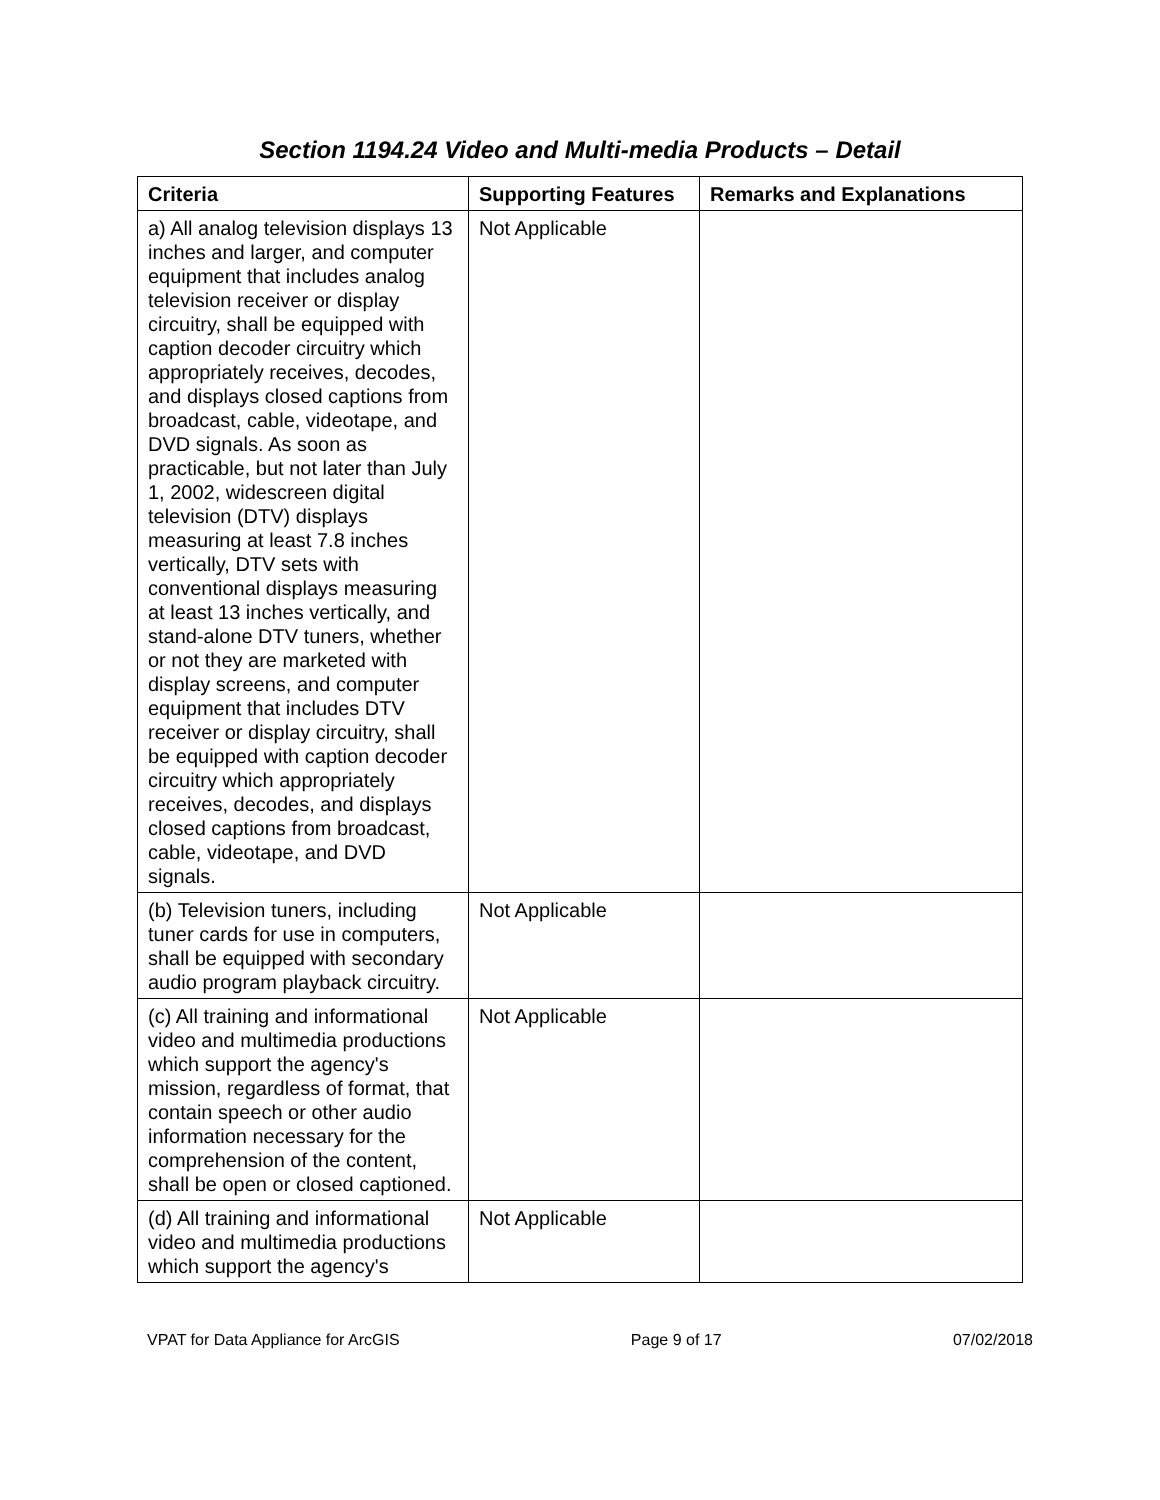Section 1194.24 Video and Multi-media Products – Detail
| Criteria | Supporting Features | Remarks and Explanations |
| --- | --- | --- |
| a) All analog television displays 13 inches and larger, and computer equipment that includes analog television receiver or display circuitry, shall be equipped with caption decoder circuitry which appropriately receives, decodes, and displays closed captions from broadcast, cable, videotape, and DVD signals. As soon as practicable, but not later than July 1, 2002, widescreen digital television (DTV) displays measuring at least 7.8 inches vertically, DTV sets with conventional displays measuring at least 13 inches vertically, and stand-alone DTV tuners, whether or not they are marketed with display screens, and computer equipment that includes DTV receiver or display circuitry, shall be equipped with caption decoder circuitry which appropriately receives, decodes, and displays closed captions from broadcast, cable, videotape, and DVD signals. | Not Applicable | |
| (b) Television tuners, including tuner cards for use in computers, shall be equipped with secondary audio program playback circuitry. | Not Applicable | |
| (c) All training and informational video and multimedia productions which support the agency's mission, regardless of format, that contain speech or other audio information necessary for the comprehension of the content, shall be open or closed captioned. | Not Applicable | |
| (d) All training and informational video and multimedia productions which support the agency's | Not Applicable | |
VPAT for Data Appliance for ArcGIS Page 9 of 17 07/02/2018